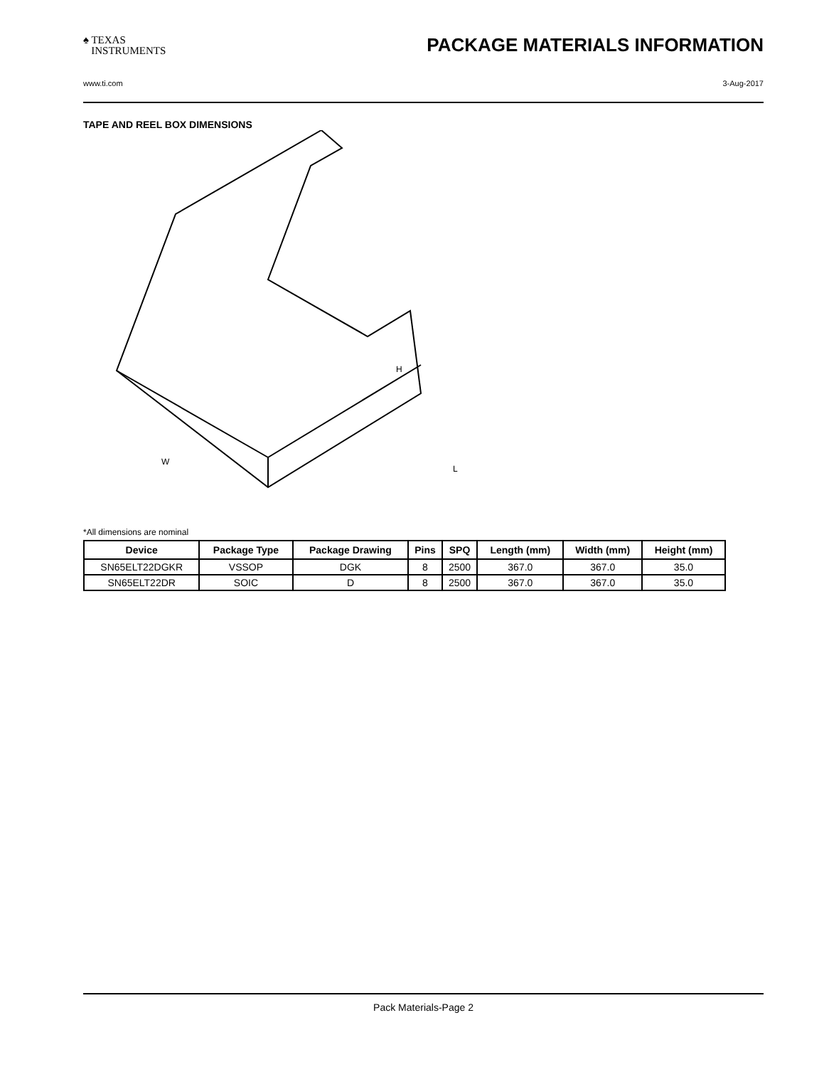♠ TEXAS
INSTRUMENTS
PACKAGE MATERIALS INFORMATION
www.ti.com 3-Aug-2017
TAPE AND REEL BOX DIMENSIONS
H
L
W
*All dimensions are nominal
| Device | Package Type | Package Drawing | Pins | SPQ | Length (mm) | Width (mm) | Height (mm) |
| --- | --- | --- | --- | --- | --- | --- | --- |
| SN65ELT22DGKR | VSSOP | DGK | 8 | 2500 | 367.0 | 367.0 | 35.0 |
| SN65ELT22DR | SOIC | D | 8 | 2500 | 367.0 | 367.0 | 35.0 |
Pack Materials-Page 2